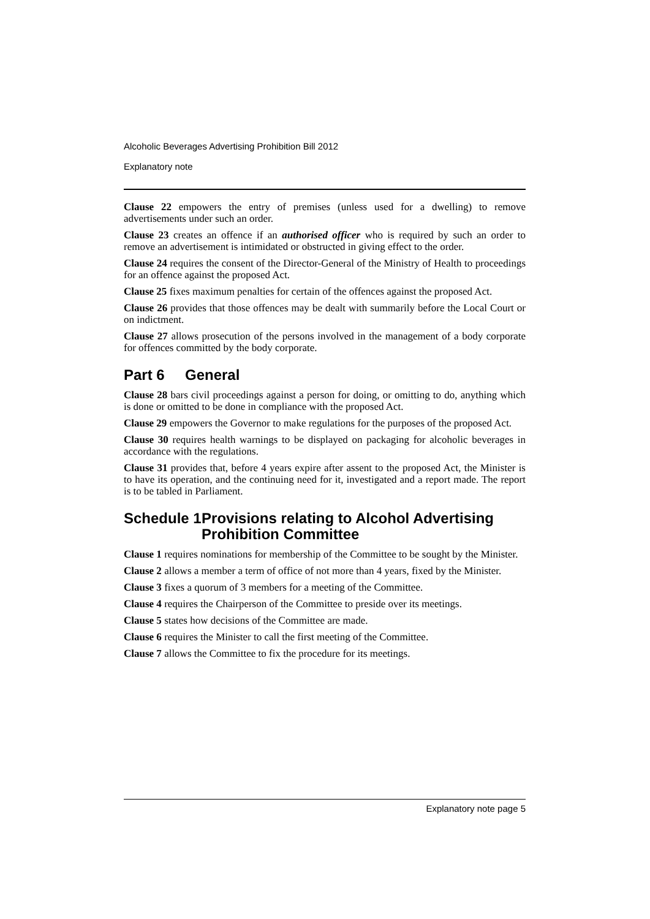Alcoholic Beverages Advertising Prohibition Bill 2012
Explanatory note
Clause 22 empowers the entry of premises (unless used for a dwelling) to remove advertisements under such an order.
Clause 23 creates an offence if an authorised officer who is required by such an order to remove an advertisement is intimidated or obstructed in giving effect to the order.
Clause 24 requires the consent of the Director-General of the Ministry of Health to proceedings for an offence against the proposed Act.
Clause 25 fixes maximum penalties for certain of the offences against the proposed Act.
Clause 26 provides that those offences may be dealt with summarily before the Local Court or on indictment.
Clause 27 allows prosecution of the persons involved in the management of a body corporate for offences committed by the body corporate.
Part 6 General
Clause 28 bars civil proceedings against a person for doing, or omitting to do, anything which is done or omitted to be done in compliance with the proposed Act.
Clause 29 empowers the Governor to make regulations for the purposes of the proposed Act.
Clause 30 requires health warnings to be displayed on packaging for alcoholic beverages in accordance with the regulations.
Clause 31 provides that, before 4 years expire after assent to the proposed Act, the Minister is to have its operation, and the continuing need for it, investigated and a report made. The report is to be tabled in Parliament.
Schedule 1 Provisions relating to Alcohol Advertising Prohibition Committee
Clause 1 requires nominations for membership of the Committee to be sought by the Minister.
Clause 2 allows a member a term of office of not more than 4 years, fixed by the Minister.
Clause 3 fixes a quorum of 3 members for a meeting of the Committee.
Clause 4 requires the Chairperson of the Committee to preside over its meetings.
Clause 5 states how decisions of the Committee are made.
Clause 6 requires the Minister to call the first meeting of the Committee.
Clause 7 allows the Committee to fix the procedure for its meetings.
Explanatory note page 5